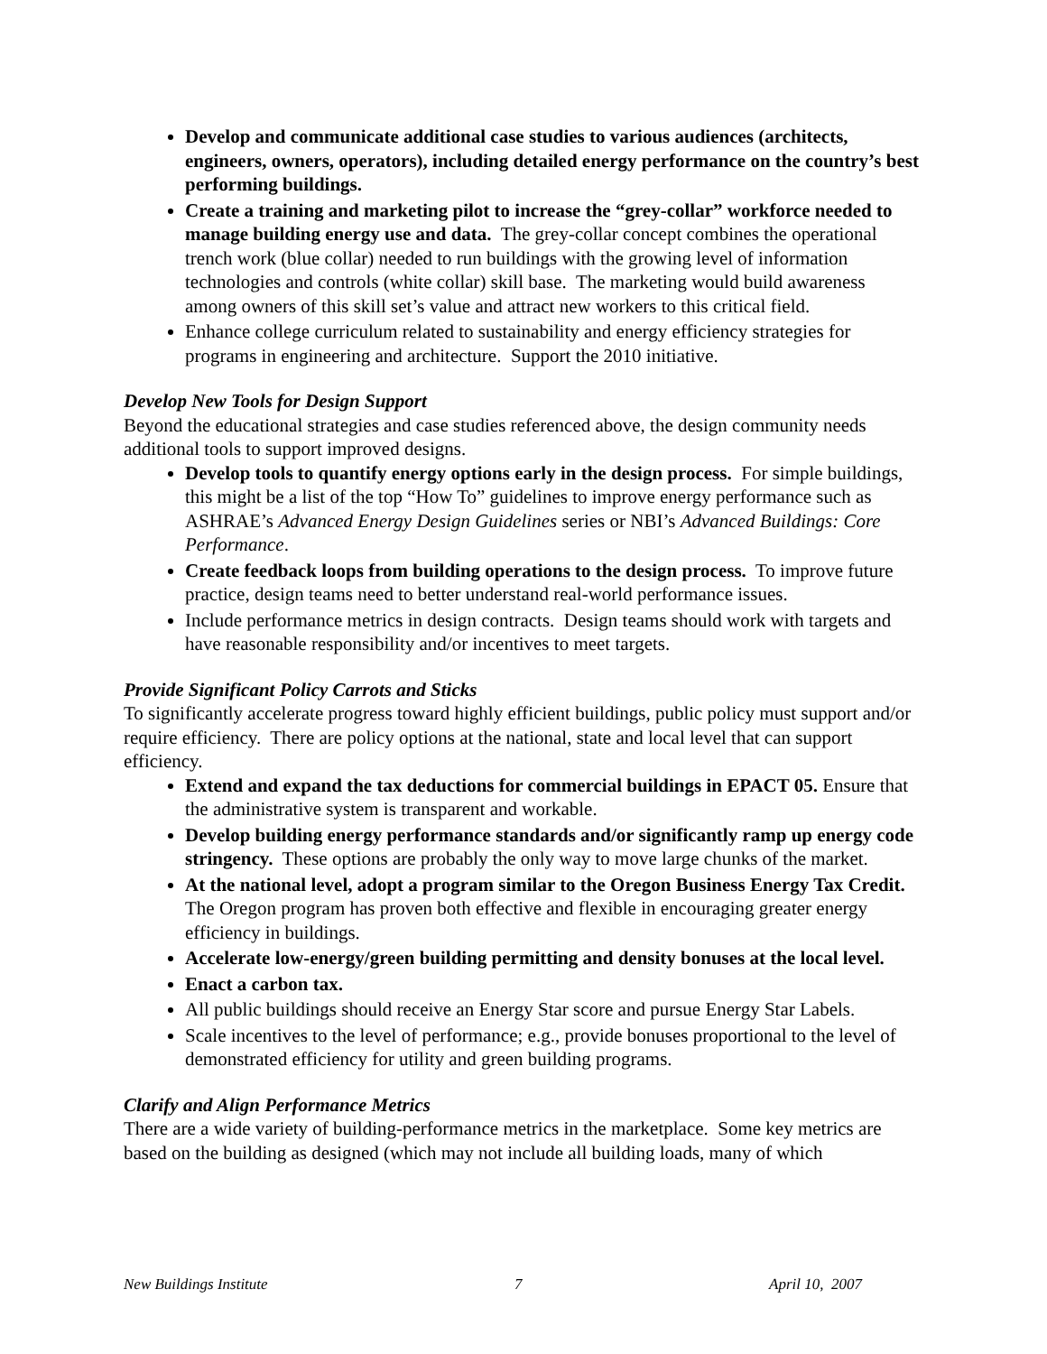Develop and communicate additional case studies to various audiences (architects, engineers, owners, operators), including detailed energy performance on the country’s best performing buildings.
Create a training and marketing pilot to increase the “grey-collar” workforce needed to manage building energy use and data. The grey-collar concept combines the operational trench work (blue collar) needed to run buildings with the growing level of information technologies and controls (white collar) skill base. The marketing would build awareness among owners of this skill set’s value and attract new workers to this critical field.
Enhance college curriculum related to sustainability and energy efficiency strategies for programs in engineering and architecture. Support the 2010 initiative.
Develop New Tools for Design Support
Beyond the educational strategies and case studies referenced above, the design community needs additional tools to support improved designs.
Develop tools to quantify energy options early in the design process. For simple buildings, this might be a list of the top “How To” guidelines to improve energy performance such as ASHRAE’s Advanced Energy Design Guidelines series or NBI’s Advanced Buildings: Core Performance.
Create feedback loops from building operations to the design process. To improve future practice, design teams need to better understand real-world performance issues.
Include performance metrics in design contracts. Design teams should work with targets and have reasonable responsibility and/or incentives to meet targets.
Provide Significant Policy Carrots and Sticks
To significantly accelerate progress toward highly efficient buildings, public policy must support and/or require efficiency. There are policy options at the national, state and local level that can support efficiency.
Extend and expand the tax deductions for commercial buildings in EPACT 05. Ensure that the administrative system is transparent and workable.
Develop building energy performance standards and/or significantly ramp up energy code stringency. These options are probably the only way to move large chunks of the market.
At the national level, adopt a program similar to the Oregon Business Energy Tax Credit. The Oregon program has proven both effective and flexible in encouraging greater energy efficiency in buildings.
Accelerate low-energy/green building permitting and density bonuses at the local level.
Enact a carbon tax.
All public buildings should receive an Energy Star score and pursue Energy Star Labels.
Scale incentives to the level of performance; e.g., provide bonuses proportional to the level of demonstrated efficiency for utility and green building programs.
Clarify and Align Performance Metrics
There are a wide variety of building-performance metrics in the marketplace. Some key metrics are based on the building as designed (which may not include all building loads, many of which
New Buildings Institute 7 April 10, 2007